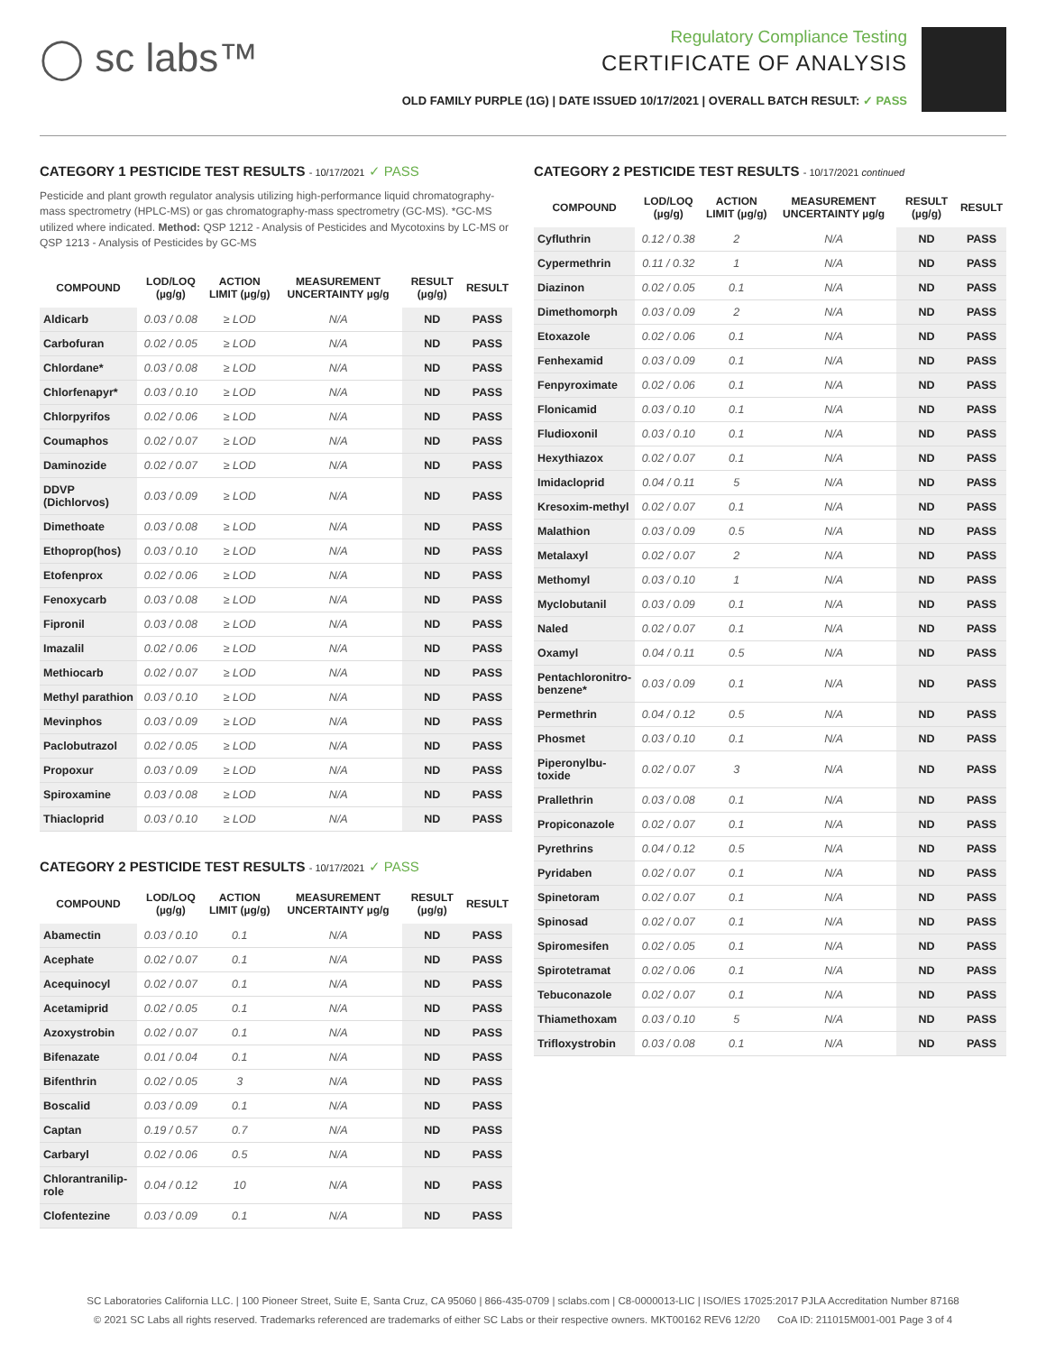◯ sc labs™
Regulatory Compliance Testing
CERTIFICATE OF ANALYSIS
OLD FAMILY PURPLE (1G) | DATE ISSUED 10/17/2021 | OVERALL BATCH RESULT: ✓ PASS
CATEGORY 1 PESTICIDE TEST RESULTS - 10/17/2021 ✓ PASS
Pesticide and plant growth regulator analysis utilizing high-performance liquid chromatography-mass spectrometry (HPLC-MS) or gas chromatography-mass spectrometry (GC-MS). *GC-MS utilized where indicated. Method: QSP 1212 - Analysis of Pesticides and Mycotoxins by LC-MS or QSP 1213 - Analysis of Pesticides by GC-MS
| COMPOUND | LOD/LOQ (µg/g) | ACTION LIMIT (µg/g) | MEASUREMENT UNCERTAINTY µg/g | RESULT (µg/g) | RESULT |
| --- | --- | --- | --- | --- | --- |
| Aldicarb | 0.03 / 0.08 | ≥ LOD | N/A | ND | PASS |
| Carbofuran | 0.02 / 0.05 | ≥ LOD | N/A | ND | PASS |
| Chlordane* | 0.03 / 0.08 | ≥ LOD | N/A | ND | PASS |
| Chlorfenapyr* | 0.03 / 0.10 | ≥ LOD | N/A | ND | PASS |
| Chlorpyrifos | 0.02 / 0.06 | ≥ LOD | N/A | ND | PASS |
| Coumaphos | 0.02 / 0.07 | ≥ LOD | N/A | ND | PASS |
| Daminozide | 0.02 / 0.07 | ≥ LOD | N/A | ND | PASS |
| DDVP (Dichlorvos) | 0.03 / 0.09 | ≥ LOD | N/A | ND | PASS |
| Dimethoate | 0.03 / 0.08 | ≥ LOD | N/A | ND | PASS |
| Ethoprop(hos) | 0.03 / 0.10 | ≥ LOD | N/A | ND | PASS |
| Etofenprox | 0.02 / 0.06 | ≥ LOD | N/A | ND | PASS |
| Fenoxycarb | 0.03 / 0.08 | ≥ LOD | N/A | ND | PASS |
| Fipronil | 0.03 / 0.08 | ≥ LOD | N/A | ND | PASS |
| Imazalil | 0.02 / 0.06 | ≥ LOD | N/A | ND | PASS |
| Methiocarb | 0.02 / 0.07 | ≥ LOD | N/A | ND | PASS |
| Methyl parathion | 0.03 / 0.10 | ≥ LOD | N/A | ND | PASS |
| Mevinphos | 0.03 / 0.09 | ≥ LOD | N/A | ND | PASS |
| Paclobutrazol | 0.02 / 0.05 | ≥ LOD | N/A | ND | PASS |
| Propoxur | 0.03 / 0.09 | ≥ LOD | N/A | ND | PASS |
| Spiroxamine | 0.03 / 0.08 | ≥ LOD | N/A | ND | PASS |
| Thiacloprid | 0.03 / 0.10 | ≥ LOD | N/A | ND | PASS |
CATEGORY 2 PESTICIDE TEST RESULTS - 10/17/2021 ✓ PASS
| COMPOUND | LOD/LOQ (µg/g) | ACTION LIMIT (µg/g) | MEASUREMENT UNCERTAINTY µg/g | RESULT (µg/g) | RESULT |
| --- | --- | --- | --- | --- | --- |
| Abamectin | 0.03 / 0.10 | 0.1 | N/A | ND | PASS |
| Acephate | 0.02 / 0.07 | 0.1 | N/A | ND | PASS |
| Acequinocyl | 0.02 / 0.07 | 0.1 | N/A | ND | PASS |
| Acetamiprid | 0.02 / 0.05 | 0.1 | N/A | ND | PASS |
| Azoxystrobin | 0.02 / 0.07 | 0.1 | N/A | ND | PASS |
| Bifenazate | 0.01 / 0.04 | 0.1 | N/A | ND | PASS |
| Bifenthrin | 0.02 / 0.05 | 3 | N/A | ND | PASS |
| Boscalid | 0.03 / 0.09 | 0.1 | N/A | ND | PASS |
| Captan | 0.19 / 0.57 | 0.7 | N/A | ND | PASS |
| Carbaryl | 0.02 / 0.06 | 0.5 | N/A | ND | PASS |
| Chlorantranilip-role | 0.04 / 0.12 | 10 | N/A | ND | PASS |
| Clofentezine | 0.03 / 0.09 | 0.1 | N/A | ND | PASS |
CATEGORY 2 PESTICIDE TEST RESULTS - 10/17/2021 continued
| COMPOUND | LOD/LOQ (µg/g) | ACTION LIMIT (µg/g) | MEASUREMENT UNCERTAINTY µg/g | RESULT (µg/g) | RESULT |
| --- | --- | --- | --- | --- | --- |
| Cyfluthrin | 0.12 / 0.38 | 2 | N/A | ND | PASS |
| Cypermethrin | 0.11 / 0.32 | 1 | N/A | ND | PASS |
| Diazinon | 0.02 / 0.05 | 0.1 | N/A | ND | PASS |
| Dimethomorph | 0.03 / 0.09 | 2 | N/A | ND | PASS |
| Etoxazole | 0.02 / 0.06 | 0.1 | N/A | ND | PASS |
| Fenhexamid | 0.03 / 0.09 | 0.1 | N/A | ND | PASS |
| Fenpyroximate | 0.02 / 0.06 | 0.1 | N/A | ND | PASS |
| Flonicamid | 0.03 / 0.10 | 0.1 | N/A | ND | PASS |
| Fludioxonil | 0.03 / 0.10 | 0.1 | N/A | ND | PASS |
| Hexythiazox | 0.02 / 0.07 | 0.1 | N/A | ND | PASS |
| Imidacloprid | 0.04 / 0.11 | 5 | N/A | ND | PASS |
| Kresoxim-methyl | 0.02 / 0.07 | 0.1 | N/A | ND | PASS |
| Malathion | 0.03 / 0.09 | 0.5 | N/A | ND | PASS |
| Metalaxyl | 0.02 / 0.07 | 2 | N/A | ND | PASS |
| Methomyl | 0.03 / 0.10 | 1 | N/A | ND | PASS |
| Myclobutanil | 0.03 / 0.09 | 0.1 | N/A | ND | PASS |
| Naled | 0.02 / 0.07 | 0.1 | N/A | ND | PASS |
| Oxamyl | 0.04 / 0.11 | 0.5 | N/A | ND | PASS |
| Pentachloronitro-benzene* | 0.03 / 0.09 | 0.1 | N/A | ND | PASS |
| Permethrin | 0.04 / 0.12 | 0.5 | N/A | ND | PASS |
| Phosmet | 0.03 / 0.10 | 0.1 | N/A | ND | PASS |
| Piperonylbu-toxide | 0.02 / 0.07 | 3 | N/A | ND | PASS |
| Prallethrin | 0.03 / 0.08 | 0.1 | N/A | ND | PASS |
| Propiconazole | 0.02 / 0.07 | 0.1 | N/A | ND | PASS |
| Pyrethrins | 0.04 / 0.12 | 0.5 | N/A | ND | PASS |
| Pyridaben | 0.02 / 0.07 | 0.1 | N/A | ND | PASS |
| Spinetoram | 0.02 / 0.07 | 0.1 | N/A | ND | PASS |
| Spinosad | 0.02 / 0.07 | 0.1 | N/A | ND | PASS |
| Spiromesifen | 0.02 / 0.05 | 0.1 | N/A | ND | PASS |
| Spirotetramat | 0.02 / 0.06 | 0.1 | N/A | ND | PASS |
| Tebuconazole | 0.02 / 0.07 | 0.1 | N/A | ND | PASS |
| Thiamethoxam | 0.03 / 0.10 | 5 | N/A | ND | PASS |
| Trifloxystrobin | 0.03 / 0.08 | 0.1 | N/A | ND | PASS |
SC Laboratories California LLC. | 100 Pioneer Street, Suite E, Santa Cruz, CA 95060 | 866-435-0709 | sclabs.com | C8-0000013-LIC | ISO/IES 17025:2017 PJLA Accreditation Number 87168
© 2021 SC Labs all rights reserved. Trademarks referenced are trademarks of either SC Labs or their respective owners. MKT00162 REV6 12/20 CoA ID: 211015M001-001 Page 3 of 4